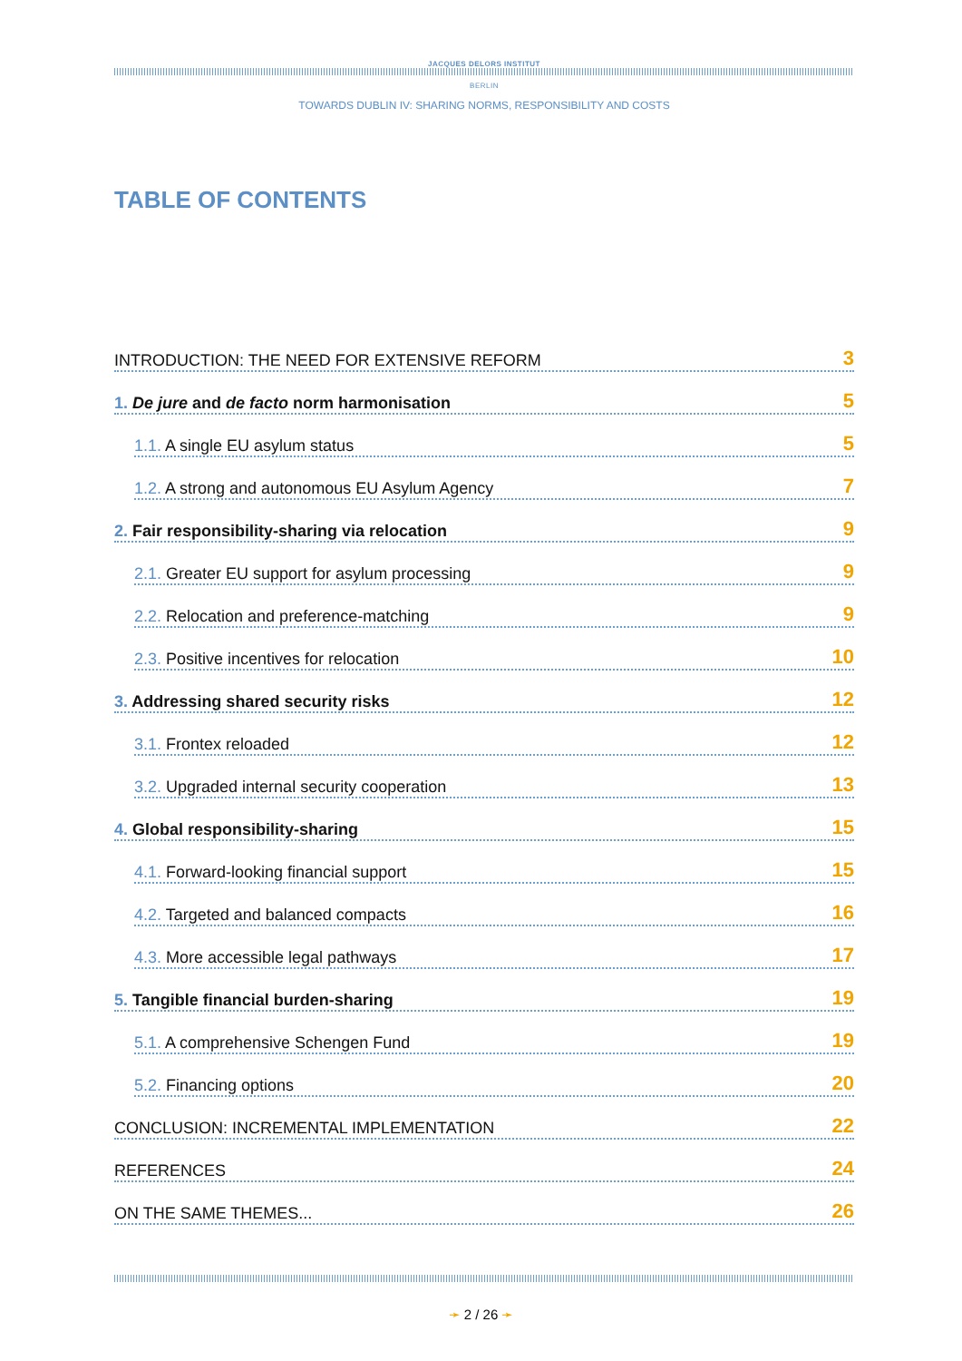JACQUES DELORS INSTITUT
BERLIN
TOWARDS DUBLIN IV: SHARING NORMS, RESPONSIBILITY AND COSTS
TABLE OF CONTENTS
INTRODUCTION: THE NEED FOR EXTENSIVE REFORM 3
1. De jure and de facto norm harmonisation 5
1.1. A single EU asylum status 5
1.2. A strong and autonomous EU Asylum Agency 7
2. Fair responsibility-sharing via relocation 9
2.1. Greater EU support for asylum processing 9
2.2. Relocation and preference-matching 9
2.3. Positive incentives for relocation 10
3. Addressing shared security risks 12
3.1. Frontex reloaded 12
3.2. Upgraded internal security cooperation 13
4. Global responsibility-sharing 15
4.1. Forward-looking financial support 15
4.2. Targeted and balanced compacts 16
4.3. More accessible legal pathways 17
5. Tangible financial burden-sharing 19
5.1. A comprehensive Schengen Fund 19
5.2. Financing options 20
CONCLUSION: INCREMENTAL IMPLEMENTATION 22
REFERENCES 24
ON THE SAME THEMES... 26
➛ 2 / 26 ➛